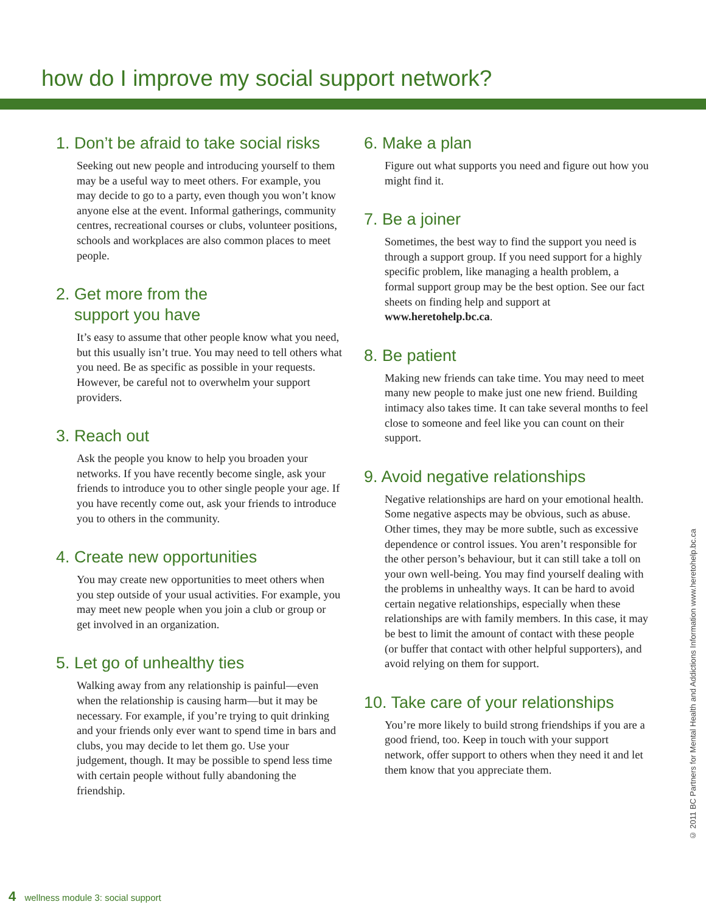how do I improve my social support network?
1. Don’t be afraid to take social risks
Seeking out new people and introducing yourself to them may be a useful way to meet others. For example, you may decide to go to a party, even though you won’t know anyone else at the event. Informal gatherings, community centres, recreational courses or clubs, volunteer positions, schools and workplaces are also common places to meet people.
2. Get more from the
support you have
It’s easy to assume that other people know what you need, but this usually isn’t true. You may need to tell others what you need. Be as specific as possible in your requests. However, be careful not to overwhelm your support providers.
3. Reach out
Ask the people you know to help you broaden your networks. If you have recently become single, ask your friends to introduce you to other single people your age. If you have recently come out, ask your friends to introduce you to others in the community.
4. Create new opportunities
You may create new opportunities to meet others when you step outside of your usual activities. For example, you may meet new people when you join a club or group or get involved in an organization.
5. Let go of unhealthy ties
Walking away from any relationship is painful—even when the relationship is causing harm—but it may be necessary. For example, if you’re trying to quit drinking and your friends only ever want to spend time in bars and clubs, you may decide to let them go. Use your judgement, though. It may be possible to spend less time with certain people without fully abandoning the friendship.
6. Make a plan
Figure out what supports you need and figure out how you might find it.
7. Be a joiner
Sometimes, the best way to find the support you need is through a support group. If you need support for a highly specific problem, like managing a health problem, a formal support group may be the best option. See our fact sheets on finding help and support at www.heretohelp.bc.ca.
8. Be patient
Making new friends can take time. You may need to meet many new people to make just one new friend. Building intimacy also takes time. It can take several months to feel close to someone and feel like you can count on their support.
9. Avoid negative relationships
Negative relationships are hard on your emotional health. Some negative aspects may be obvious, such as abuse. Other times, they may be more subtle, such as excessive dependence or control issues. You aren’t responsible for the other person’s behaviour, but it can still take a toll on your own well-being. You may find yourself dealing with the problems in unhealthy ways. It can be hard to avoid certain negative relationships, especially when these relationships are with family members. In this case, it may be best to limit the amount of contact with these people (or buffer that contact with other helpful supporters), and avoid relying on them for support.
10. Take care of your relationships
You’re more likely to build strong friendships if you are a good friend, too. Keep in touch with your support network, offer support to others when they need it and let them know that you appreciate them.
© 2011 BC Partners for Mental Health and Addictions Information www.heretohelp.bc.ca
4 wellness module 3: social support